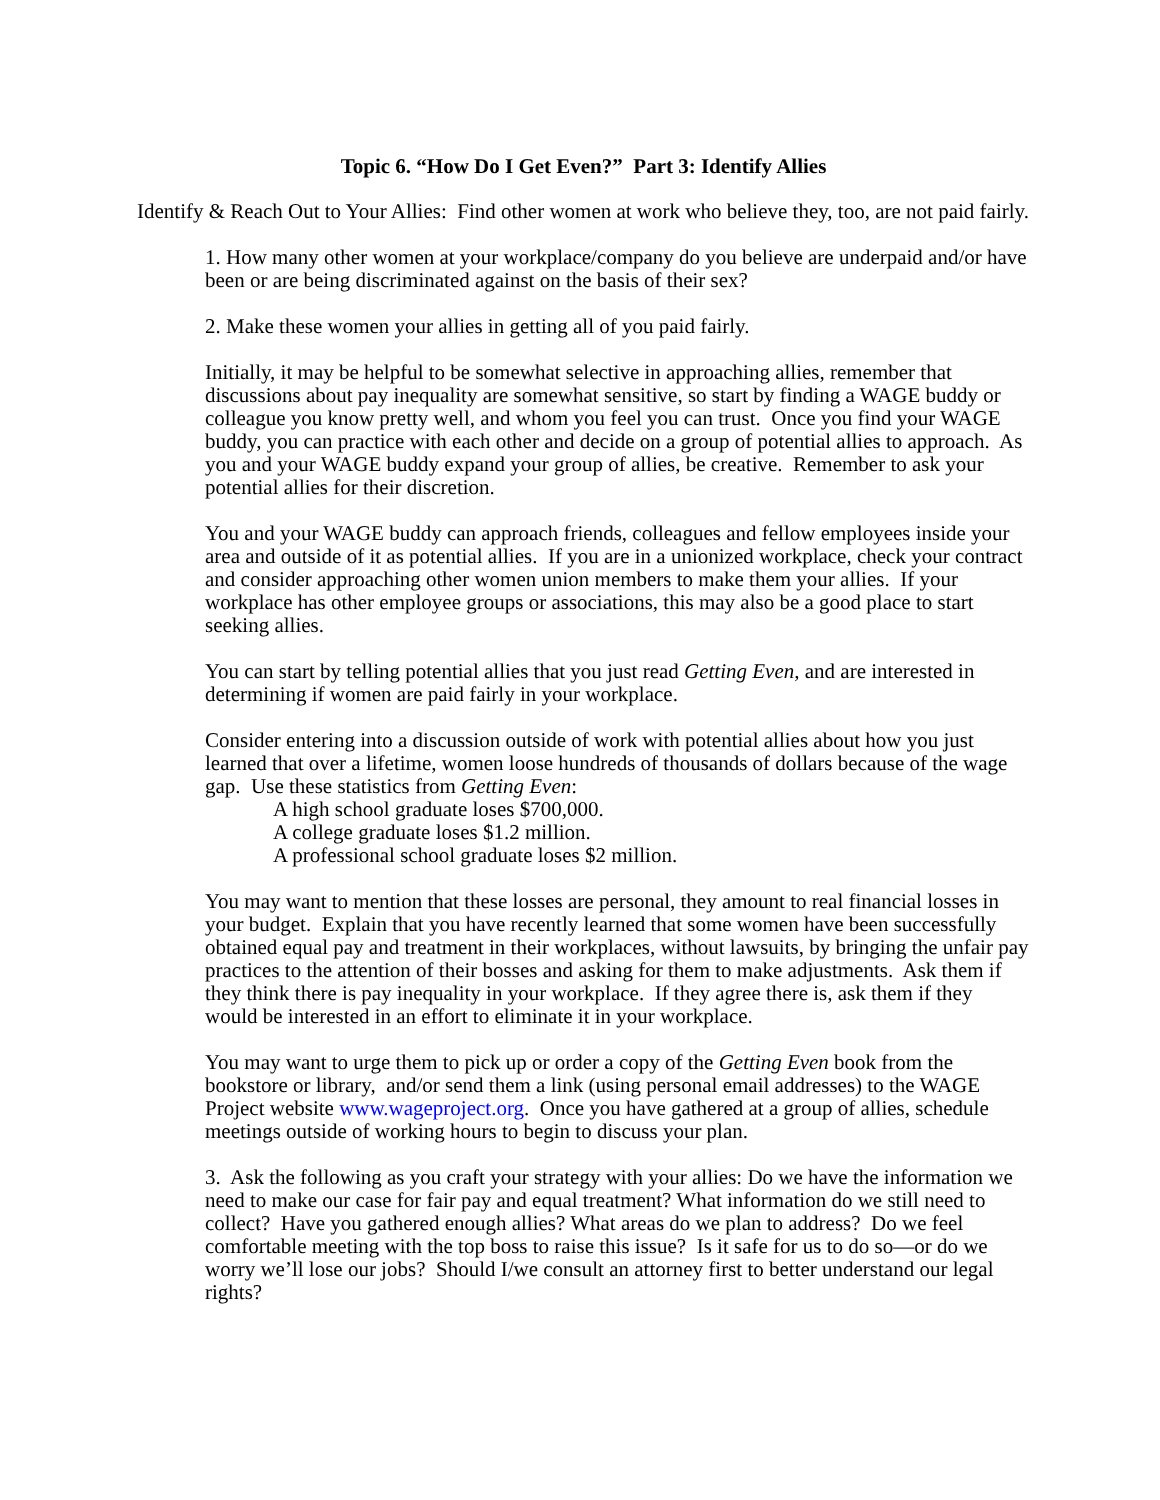Topic 6. “How Do I Get Even?” Part 3: Identify Allies
Identify & Reach Out to Your Allies: Find other women at work who believe they, too, are not paid fairly.
1. How many other women at your workplace/company do you believe are underpaid and/or have been or are being discriminated against on the basis of their sex?
2. Make these women your allies in getting all of you paid fairly.
Initially, it may be helpful to be somewhat selective in approaching allies, remember that discussions about pay inequality are somewhat sensitive, so start by finding a WAGE buddy or colleague you know pretty well, and whom you feel you can trust. Once you find your WAGE buddy, you can practice with each other and decide on a group of potential allies to approach. As you and your WAGE buddy expand your group of allies, be creative. Remember to ask your potential allies for their discretion.
You and your WAGE buddy can approach friends, colleagues and fellow employees inside your area and outside of it as potential allies. If you are in a unionized workplace, check your contract and consider approaching other women union members to make them your allies. If your workplace has other employee groups or associations, this may also be a good place to start seeking allies.
You can start by telling potential allies that you just read Getting Even, and are interested in determining if women are paid fairly in your workplace.
Consider entering into a discussion outside of work with potential allies about how you just learned that over a lifetime, women loose hundreds of thousands of dollars because of the wage gap. Use these statistics from Getting Even:
A high school graduate loses $700,000.
A college graduate loses $1.2 million.
A professional school graduate loses $2 million.
You may want to mention that these losses are personal, they amount to real financial losses in your budget. Explain that you have recently learned that some women have been successfully obtained equal pay and treatment in their workplaces, without lawsuits, by bringing the unfair pay practices to the attention of their bosses and asking for them to make adjustments. Ask them if they think there is pay inequality in your workplace. If they agree there is, ask them if they would be interested in an effort to eliminate it in your workplace.
You may want to urge them to pick up or order a copy of the Getting Even book from the bookstore or library, and/or send them a link (using personal email addresses) to the WAGE Project website www.wageproject.org. Once you have gathered at a group of allies, schedule meetings outside of working hours to begin to discuss your plan.
3. Ask the following as you craft your strategy with your allies: Do we have the information we need to make our case for fair pay and equal treatment? What information do we still need to collect? Have you gathered enough allies? What areas do we plan to address? Do we feel comfortable meeting with the top boss to raise this issue? Is it safe for us to do so—or do we worry we’ll lose our jobs? Should I/we consult an attorney first to better understand our legal rights?